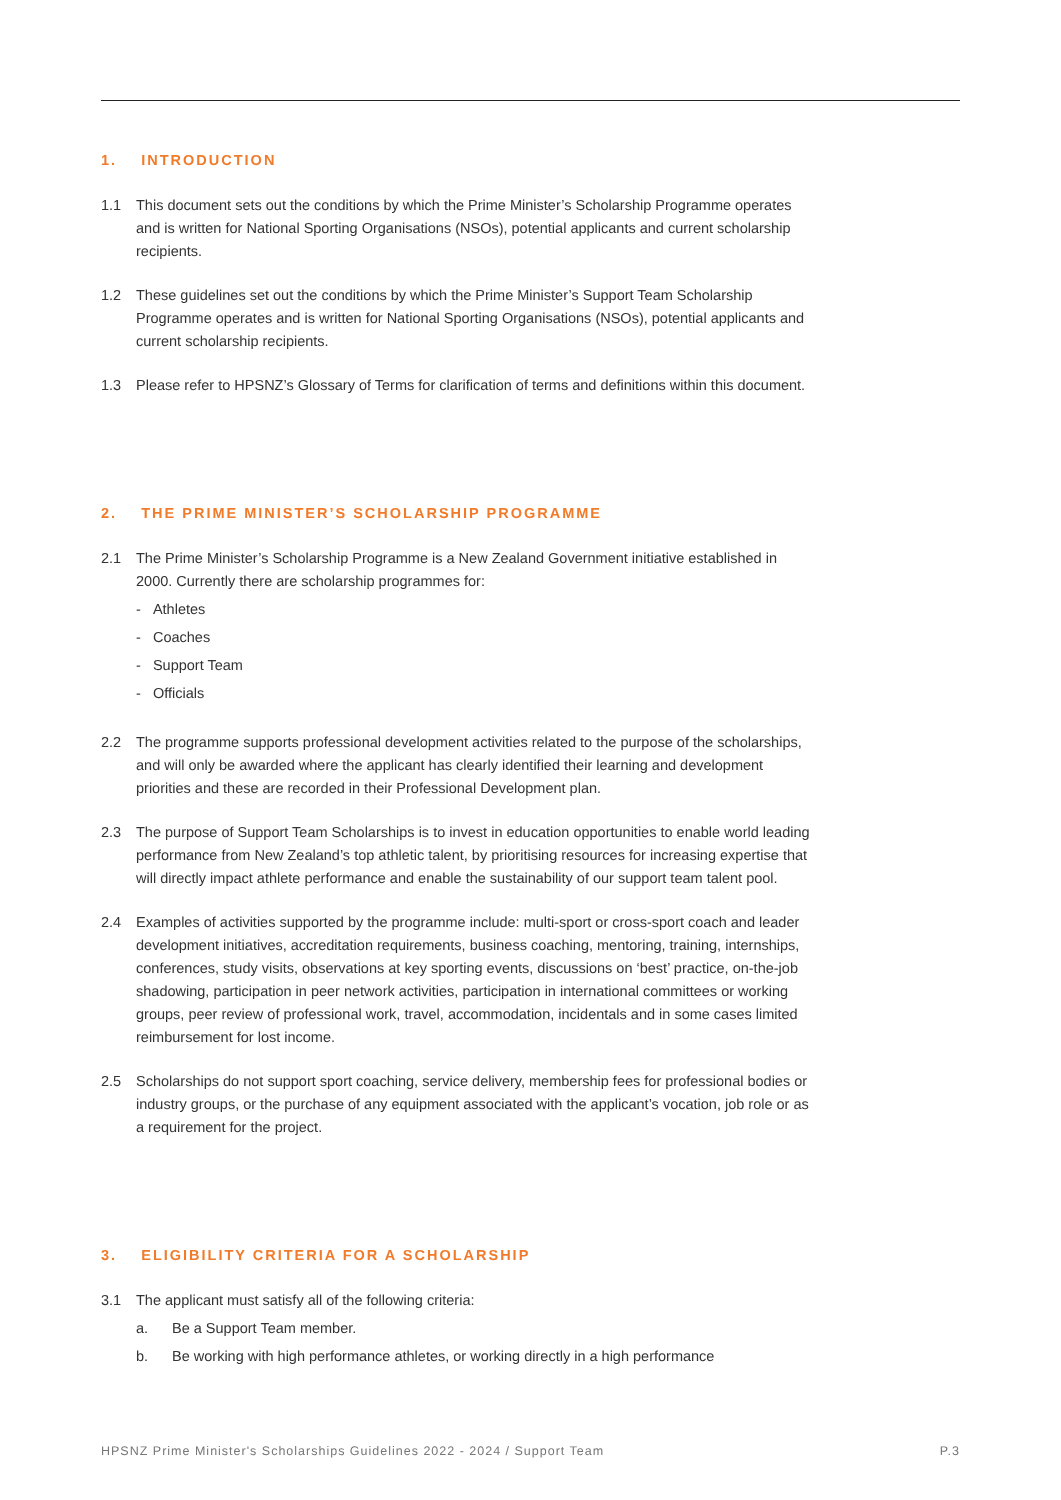1. INTRODUCTION
1.1 This document sets out the conditions by which the Prime Minister’s Scholarship Programme operates and is written for National Sporting Organisations (NSOs), potential applicants and current scholarship recipients.
1.2 These guidelines set out the conditions by which the Prime Minister’s Support Team Scholarship Programme operates and is written for National Sporting Organisations (NSOs), potential applicants and current scholarship recipients.
1.3 Please refer to HPSNZ’s Glossary of Terms for clarification of terms and definitions within this document.
2. THE PRIME MINISTER’S SCHOLARSHIP PROGRAMME
2.1 The Prime Minister’s Scholarship Programme is a New Zealand Government initiative established in 2000. Currently there are scholarship programmes for:
- Athletes
- Coaches
- Support Team
- Officials
2.2 The programme supports professional development activities related to the purpose of the scholarships, and will only be awarded where the applicant has clearly identified their learning and development priorities and these are recorded in their Professional Development plan.
2.3 The purpose of Support Team Scholarships is to invest in education opportunities to enable world leading performance from New Zealand’s top athletic talent, by prioritising resources for increasing expertise that will directly impact athlete performance and enable the sustainability of our support team talent pool.
2.4 Examples of activities supported by the programme include: multi-sport or cross-sport coach and leader development initiatives, accreditation requirements, business coaching, mentoring, training, internships, conferences, study visits, observations at key sporting events, discussions on ‘best’ practice, on-the-job shadowing, participation in peer network activities, participation in international committees or working groups, peer review of professional work, travel, accommodation, incidentals and in some cases limited reimbursement for lost income.
2.5 Scholarships do not support sport coaching, service delivery, membership fees for professional bodies or industry groups, or the purchase of any equipment associated with the applicant’s vocation, job role or as a requirement for the project.
3. ELIGIBILITY CRITERIA FOR A SCHOLARSHIP
3.1 The applicant must satisfy all of the following criteria:
a. Be a Support Team member.
b. Be working with high performance athletes, or working directly in a high performance
HPSNZ Prime Minister's Scholarships Guidelines 2022 - 2024 / Support Team P.3